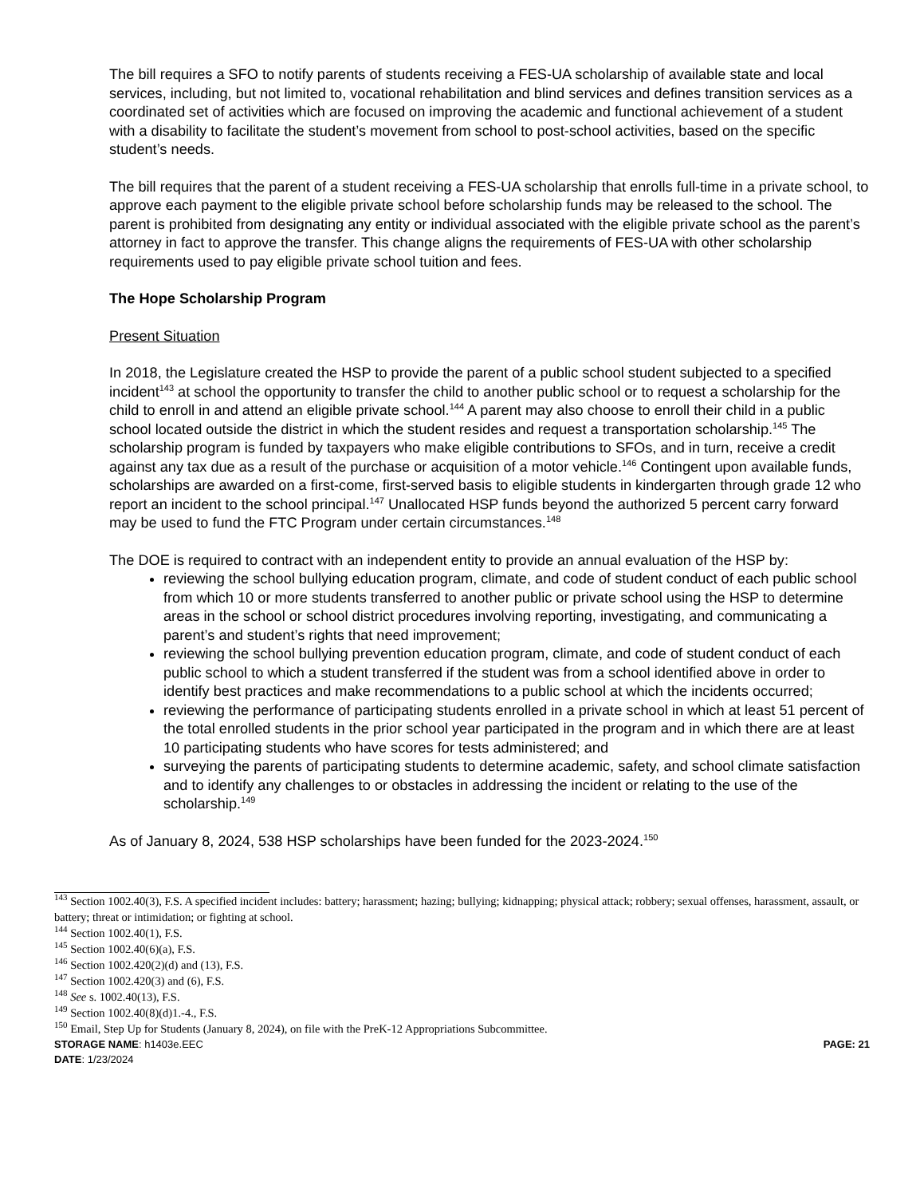The bill requires a SFO to notify parents of students receiving a FES-UA scholarship of available state and local services, including, but not limited to, vocational rehabilitation and blind services and defines transition services as a coordinated set of activities which are focused on improving the academic and functional achievement of a student with a disability to facilitate the student’s movement from school to post-school activities, based on the specific student’s needs.
The bill requires that the parent of a student receiving a FES-UA scholarship that enrolls full-time in a private school, to approve each payment to the eligible private school before scholarship funds may be released to the school. The parent is prohibited from designating any entity or individual associated with the eligible private school as the parent’s attorney in fact to approve the transfer. This change aligns the requirements of FES-UA with other scholarship requirements used to pay eligible private school tuition and fees.
The Hope Scholarship Program
Present Situation
In 2018, the Legislature created the HSP to provide the parent of a public school student subjected to a specified incident<sup>143</sup> at school the opportunity to transfer the child to another public school or to request a scholarship for the child to enroll in and attend an eligible private school.<sup>144</sup> A parent may also choose to enroll their child in a public school located outside the district in which the student resides and request a transportation scholarship.<sup>145</sup> The scholarship program is funded by taxpayers who make eligible contributions to SFOs, and in turn, receive a credit against any tax due as a result of the purchase or acquisition of a motor vehicle.<sup>146</sup> Contingent upon available funds, scholarships are awarded on a first-come, first-served basis to eligible students in kindergarten through grade 12 who report an incident to the school principal.<sup>147</sup> Unallocated HSP funds beyond the authorized 5 percent carry forward may be used to fund the FTC Program under certain circumstances.<sup>148</sup>
The DOE is required to contract with an independent entity to provide an annual evaluation of the HSP by:
reviewing the school bullying education program, climate, and code of student conduct of each public school from which 10 or more students transferred to another public or private school using the HSP to determine areas in the school or school district procedures involving reporting, investigating, and communicating a parent’s and student’s rights that need improvement;
reviewing the school bullying prevention education program, climate, and code of student conduct of each public school to which a student transferred if the student was from a school identified above in order to identify best practices and make recommendations to a public school at which the incidents occurred;
reviewing the performance of participating students enrolled in a private school in which at least 51 percent of the total enrolled students in the prior school year participated in the program and in which there are at least 10 participating students who have scores for tests administered; and
surveying the parents of participating students to determine academic, safety, and school climate satisfaction and to identify any challenges to or obstacles in addressing the incident or relating to the use of the scholarship.<sup>149</sup>
As of January 8, 2024, 538 HSP scholarships have been funded for the 2023-2024.<sup>150</sup>
<sup>143</sup> Section 1002.40(3), F.S. A specified incident includes: battery; harassment; hazing; bullying; kidnapping; physical attack; robbery; sexual offenses, harassment, assault, or battery; threat or intimidation; or fighting at school.
<sup>144</sup> Section 1002.40(1), F.S.
<sup>145</sup> Section 1002.40(6)(a), F.S.
<sup>146</sup> Section 1002.420(2)(d) and (13), F.S.
<sup>147</sup> Section 1002.420(3) and (6), F.S.
<sup>148</sup> See s. 1002.40(13), F.S.
<sup>149</sup> Section 1002.40(8)(d)1.-4., F.S.
<sup>150</sup> Email, Step Up for Students (January 8, 2024), on file with the PreK-12 Appropriations Subcommittee.
STORAGE NAME: h1403e.EEC PAGE: 21
DATE: 1/23/2024